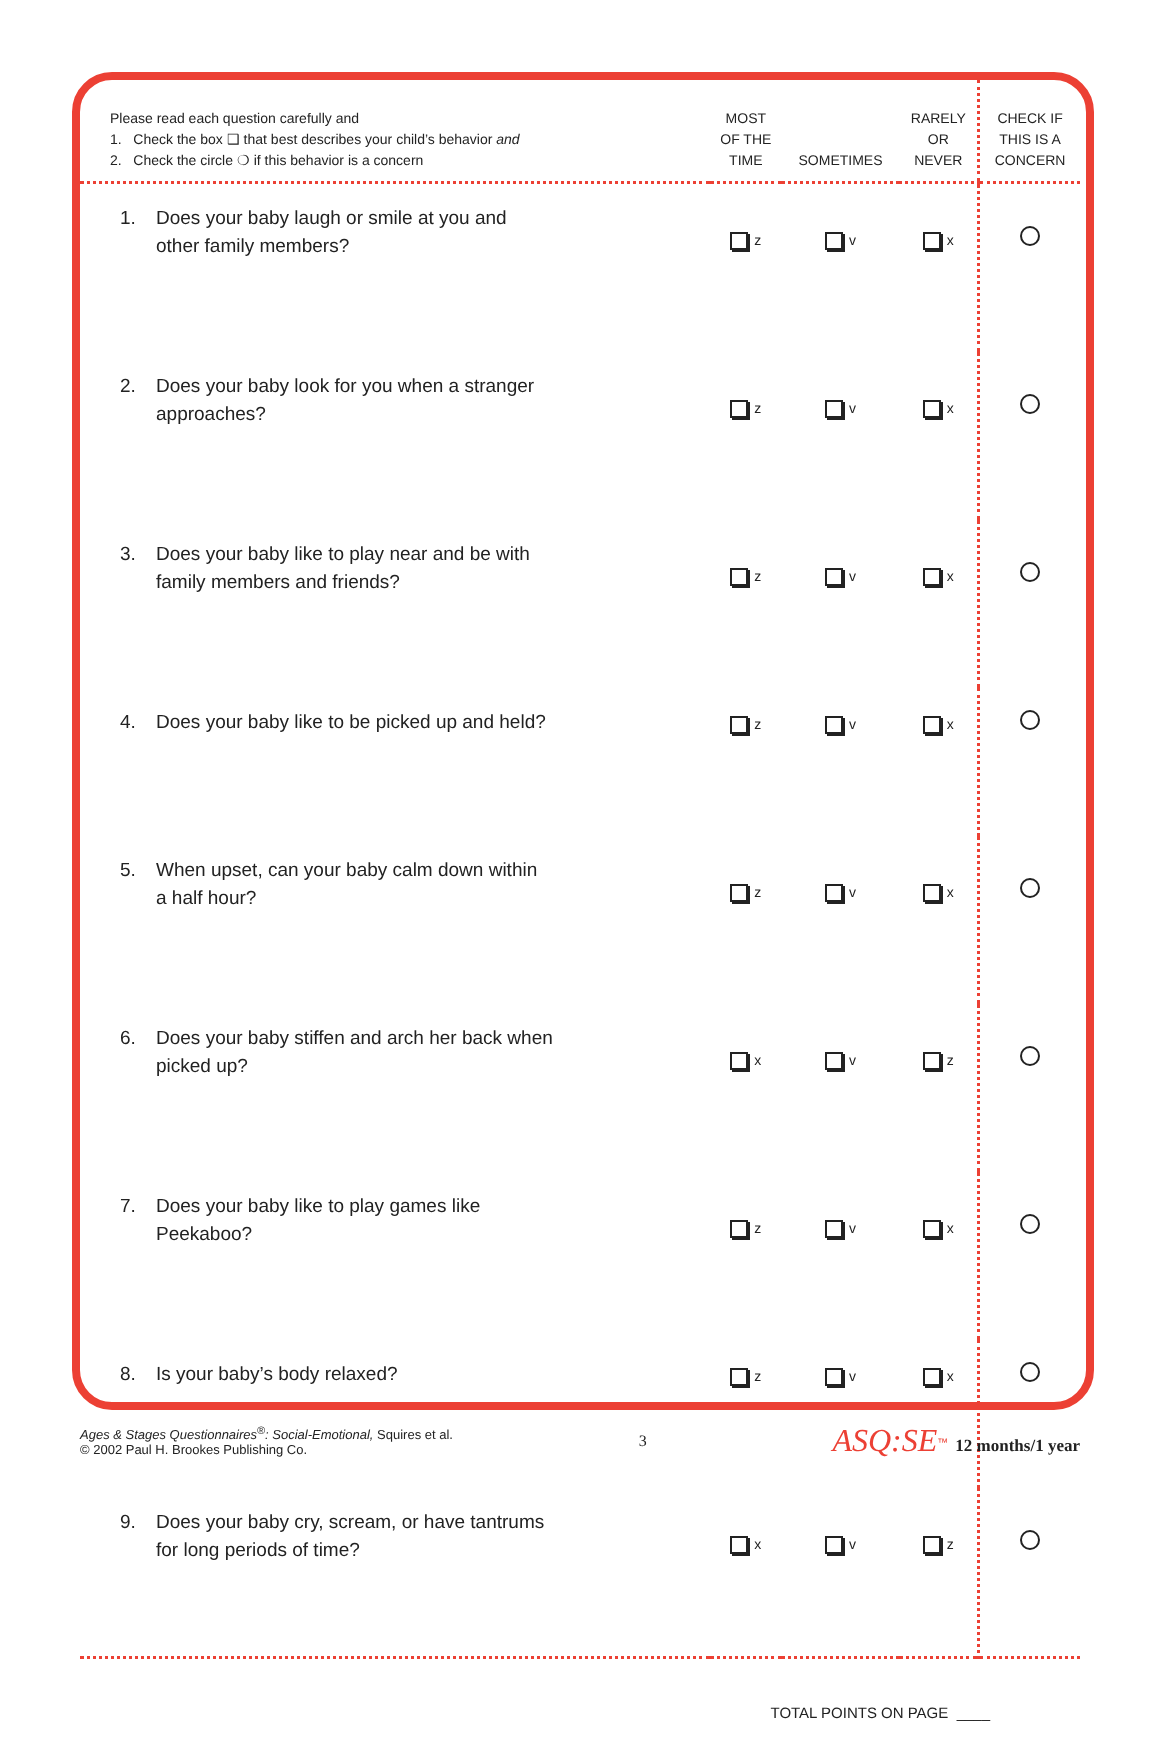| Please read each question carefully and 1. Check the box ❑ that best describes your child’s behavior and 2. Check the circle ❍ if this behavior is a concern | MOST OF THE TIME | SOMETIMES | RARELY OR NEVER | CHECK IF THIS IS A CONCERN |
| --- | --- | --- | --- | --- |
| 1. Does your baby laugh or smile at you and other family members? | z | v | x | |
| 2. Does your baby look for you when a stranger approaches? | z | v | x | |
| 3. Does your baby like to play near and be with family members and friends? | z | v | x | |
| 4. Does your baby like to be picked up and held? | z | v | x | |
| 5. When upset, can your baby calm down within a half hour? | z | v | x | |
| 6. Does your baby stiffen and arch her back when picked up? | x | v | z | |
| 7. Does your baby like to play games like Peekaboo? | z | v | x | |
| 8. Is your baby’s body relaxed? | z | v | x | |
| 9. Does your baby cry, scream, or have tantrums for long periods of time? | x | v | z | |
| TOTAL POINTS ON PAGE ____ | | | | |
Ages & Stages Questionnaires<sup>®</sup>: Social-Emotional, Squires et al.
© 2002 Paul H. Brookes Publishing Co.
3
ASQ:SE<sup>™</sup> 12 months/1 year